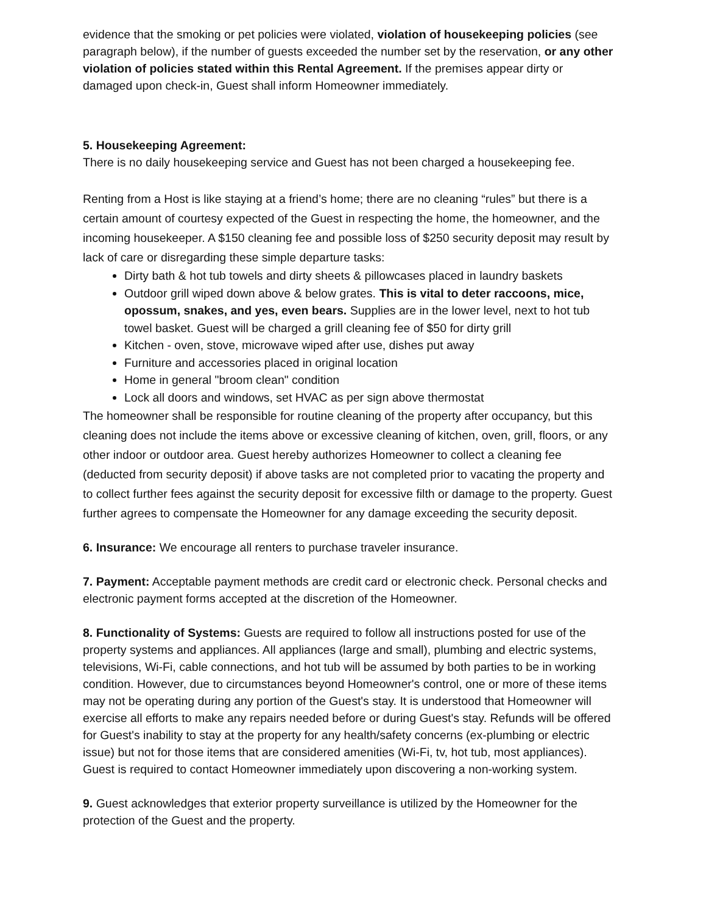evidence that the smoking or pet policies were violated, violation of housekeeping policies (see paragraph below), if the number of guests exceeded the number set by the reservation, or any other violation of policies stated within this Rental Agreement. If the premises appear dirty or damaged upon check-in, Guest shall inform Homeowner immediately.
5. Housekeeping Agreement:
There is no daily housekeeping service and Guest has not been charged a housekeeping fee.
Renting from a Host is like staying at a friend’s home; there are no cleaning “rules” but there is a certain amount of courtesy expected of the Guest in respecting the home, the homeowner, and the incoming housekeeper. A $150 cleaning fee and possible loss of $250 security deposit may result by lack of care or disregarding these simple departure tasks:
Dirty bath & hot tub towels and dirty sheets & pillowcases placed in laundry baskets
Outdoor grill wiped down above & below grates. This is vital to deter raccoons, mice, opossum, snakes, and yes, even bears. Supplies are in the lower level, next to hot tub towel basket. Guest will be charged a grill cleaning fee of $50 for dirty grill
Kitchen - oven, stove, microwave wiped after use, dishes put away
Furniture and accessories placed in original location
Home in general "broom clean" condition
Lock all doors and windows, set HVAC as per sign above thermostat
The homeowner shall be responsible for routine cleaning of the property after occupancy, but this cleaning does not include the items above or excessive cleaning of kitchen, oven, grill, floors, or any other indoor or outdoor area. Guest hereby authorizes Homeowner to collect a cleaning fee (deducted from security deposit) if above tasks are not completed prior to vacating the property and to collect further fees against the security deposit for excessive filth or damage to the property. Guest further agrees to compensate the Homeowner for any damage exceeding the security deposit.
6. Insurance: We encourage all renters to purchase traveler insurance.
7. Payment: Acceptable payment methods are credit card or electronic check. Personal checks and electronic payment forms accepted at the discretion of the Homeowner.
8. Functionality of Systems: Guests are required to follow all instructions posted for use of the property systems and appliances. All appliances (large and small), plumbing and electric systems, televisions, Wi-Fi, cable connections, and hot tub will be assumed by both parties to be in working condition. However, due to circumstances beyond Homeowner's control, one or more of these items may not be operating during any portion of the Guest's stay. It is understood that Homeowner will exercise all efforts to make any repairs needed before or during Guest's stay. Refunds will be offered for Guest's inability to stay at the property for any health/safety concerns (ex-plumbing or electric issue) but not for those items that are considered amenities (Wi-Fi, tv, hot tub, most appliances). Guest is required to contact Homeowner immediately upon discovering a non-working system.
9. Guest acknowledges that exterior property surveillance is utilized by the Homeowner for the protection of the Guest and the property.